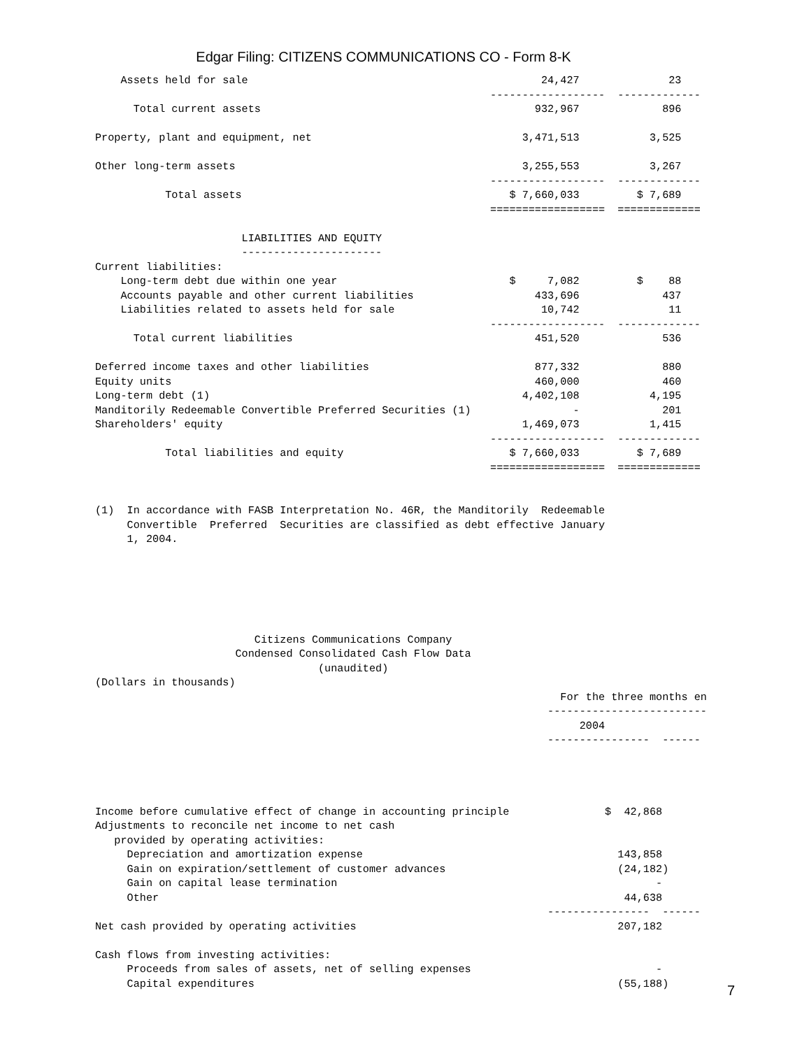Edgar Filing: CITIZENS COMMUNICATIONS CO - Form 8-K
    Assets held for sale                                              24,427              23
                                                              ------------------  -------------
      Total current assets                                           932,967             896

Property, plant and equipment, net                                 3,471,513           3,525

Other long-term assets                                             3,255,553           3,267
                                                              ------------------  -------------
           Total assets                                          $ 7,660,033         $ 7,689
                                                              ==================  =============

                       LIABILITIES AND EQUITY
                       ----------------------
Current liabilities:
    Long-term debt due within one year                           $     7,082         $    88
    Accounts payable and other current liabilities                   433,696             437
    Liabilities related to assets held for sale                       10,742              11
                                                              ------------------  -------------
      Total current liabilities                                      451,520             536

Deferred income taxes and other liabilities                          877,332             880
Equity units                                                         460,000             460
Long-term debt (1)                                                 4,402,108           4,195
Manditorily Redeemable Convertible Preferred Securities (1)                -             201
Shareholders' equity                                               1,469,073           1,415
                                                              ------------------  -------------
           Total liabilities and equity                          $ 7,660,033         $ 7,689
                                                              ==================  =============


(1)  In accordance with FASB Interpretation No. 46R, the Manditorily  Redeemable
     Convertible  Preferred  Securities are classified as debt effective January
     1, 2004.






                         Citizens Communications Company
                      Condensed Consolidated Cash Flow Data
                                   (unaudited)
(Dollars in thousands)
                                                                         For the three months en
                                                                       -------------------------
                                                                            2004
                                                                       ----------------  ------




Income before cumulative effect of change in accounting principle               $  42,868
Adjustments to reconcile net income to net cash
   provided by operating activities:
     Depreciation and amortization expense                                        143,858
     Gain on expiration/settlement of customer advances                           (24,182)
     Gain on capital lease termination                                                  -
     Other                                                                         44,638
                                                                       ----------------  ------
Net cash provided by operating activities                                         207,182

Cash flows from investing activities:
     Proceeds from sales of assets, net of selling expenses                             -
     Capital expenditures                                                         (55,188)
7